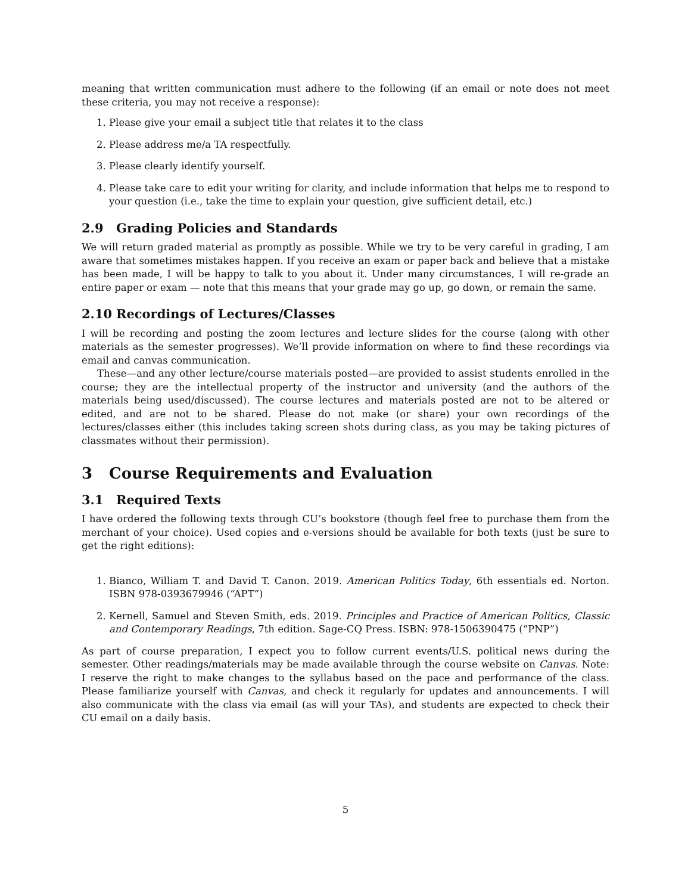meaning that written communication must adhere to the following (if an email or note does not meet these criteria, you may not receive a response):
1. Please give your email a subject title that relates it to the class
2. Please address me/a TA respectfully.
3. Please clearly identify yourself.
4. Please take care to edit your writing for clarity, and include information that helps me to respond to your question (i.e., take the time to explain your question, give sufficient detail, etc.)
2.9 Grading Policies and Standards
We will return graded material as promptly as possible. While we try to be very careful in grading, I am aware that sometimes mistakes happen. If you receive an exam or paper back and believe that a mistake has been made, I will be happy to talk to you about it. Under many circumstances, I will re-grade an entire paper or exam — note that this means that your grade may go up, go down, or remain the same.
2.10 Recordings of Lectures/Classes
I will be recording and posting the zoom lectures and lecture slides for the course (along with other materials as the semester progresses). We’ll provide information on where to find these recordings via email and canvas communication.
These—and any other lecture/course materials posted—are provided to assist students enrolled in the course; they are the intellectual property of the instructor and university (and the authors of the materials being used/discussed). The course lectures and materials posted are not to be altered or edited, and are not to be shared. Please do not make (or share) your own recordings of the lectures/classes either (this includes taking screen shots during class, as you may be taking pictures of classmates without their permission).
3 Course Requirements and Evaluation
3.1 Required Texts
I have ordered the following texts through CU’s bookstore (though feel free to purchase them from the merchant of your choice). Used copies and e-versions should be available for both texts (just be sure to get the right editions):
1. Bianco, William T. and David T. Canon. 2019. American Politics Today, 6th essentials ed. Norton. ISBN 978-0393679946 (“APT”)
2. Kernell, Samuel and Steven Smith, eds. 2019. Principles and Practice of American Politics, Classic and Contemporary Readings, 7th edition. Sage-CQ Press. ISBN: 978-1506390475 (“PNP”)
As part of course preparation, I expect you to follow current events/U.S. political news during the semester. Other readings/materials may be made available through the course website on Canvas. Note: I reserve the right to make changes to the syllabus based on the pace and performance of the class. Please familiarize yourself with Canvas, and check it regularly for updates and announcements. I will also communicate with the class via email (as will your TAs), and students are expected to check their CU email on a daily basis.
5